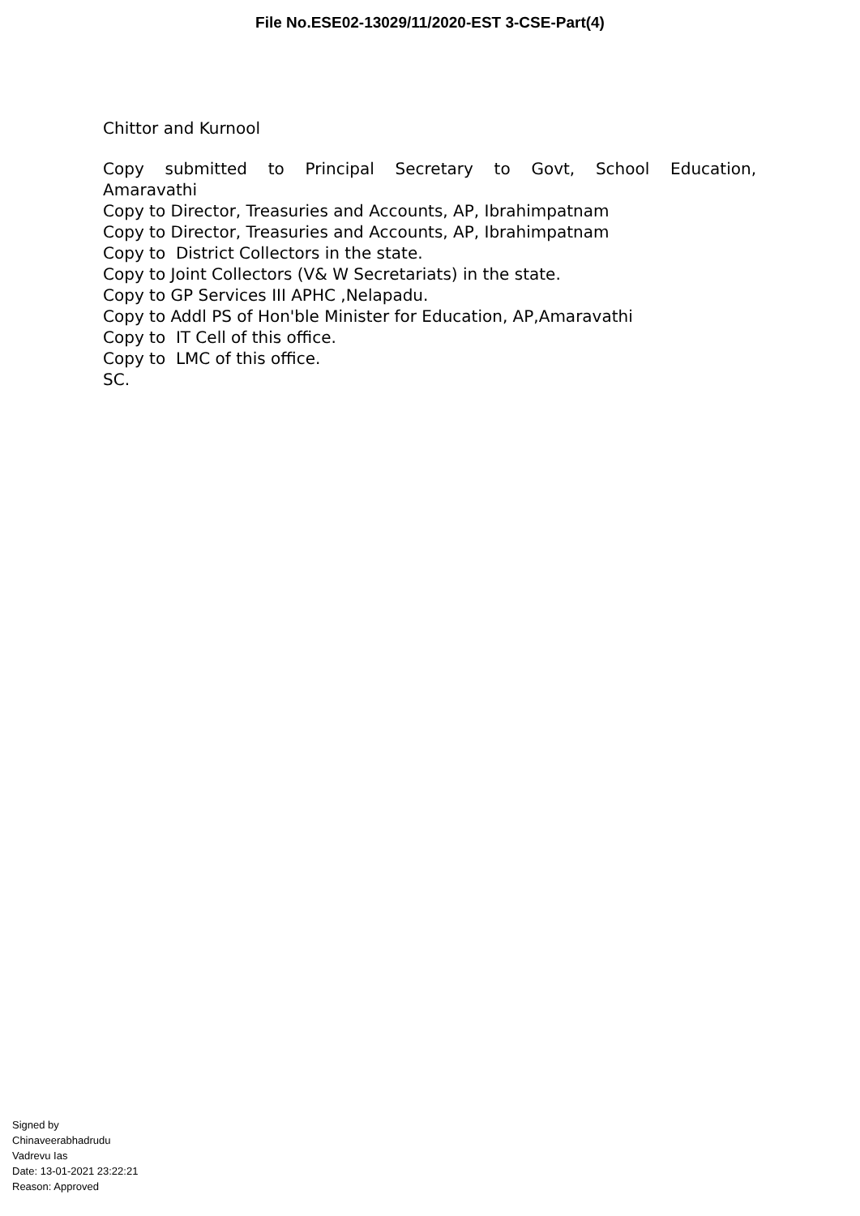File No.ESE02-13029/11/2020-EST 3-CSE-Part(4)
Chittor and Kurnool
Copy submitted to Principal Secretary to Govt, School Education,
Amaravathi
Copy to Director, Treasuries and Accounts, AP, Ibrahimpatnam
Copy to Director, Treasuries and Accounts, AP, Ibrahimpatnam
Copy to District Collectors in the state.
Copy to Joint Collectors (V& W Secretariats) in the state.
Copy to GP Services III APHC ,Nelapadu.
Copy to Addl PS of Hon'ble Minister for Education, AP,Amaravathi
Copy to IT Cell of this office.
Copy to LMC of this office.
SC.
Signed by
Chinaveerabhadrudu
Vadrevu Ias
Date: 13-01-2021 23:22:21
Reason: Approved